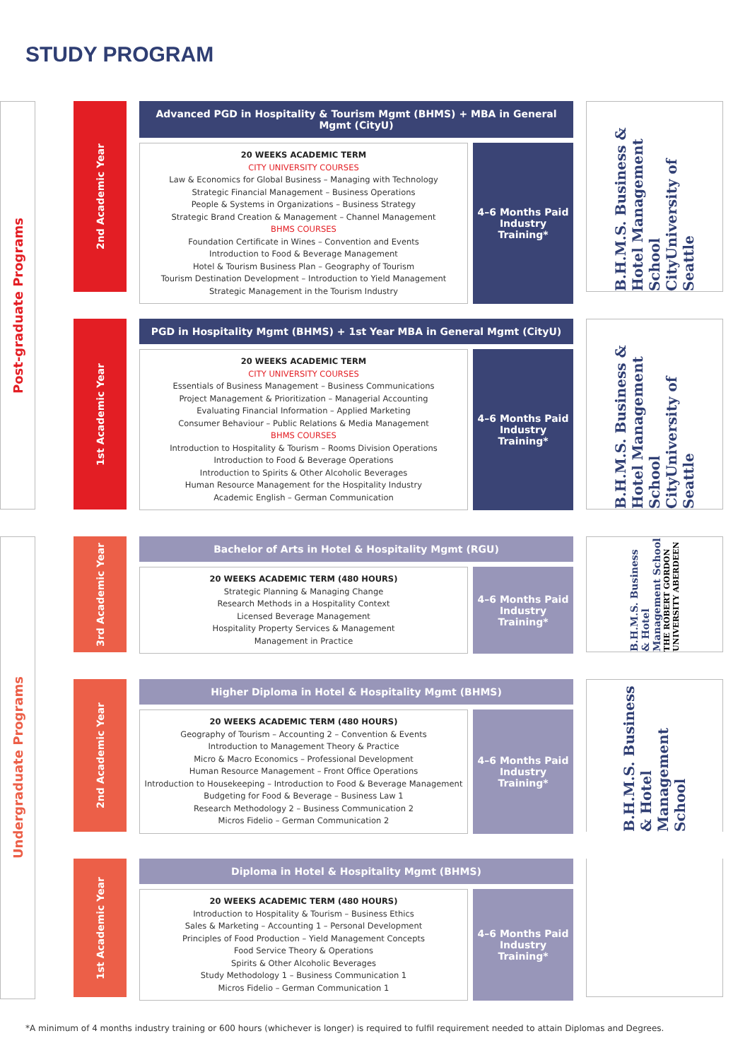STUDY PROGRAM
Post-graduate Programs
Undergraduate Programs
2nd Academic Year
Advanced PGD in Hospitality & Tourism Mgmt (BHMS) + MBA in General Mgmt (CityU)
20 WEEKS ACADEMIC TERM
CITY UNIVERSITY COURSES
Law & Economics for Global Business – Managing with Technology
Strategic Financial Management – Business Operations
People & Systems in Organizations – Business Strategy
Strategic Brand Creation & Management – Channel Management
BHMS COURSES
Foundation Certificate in Wines – Convention and Events
Introduction to Food & Beverage Management
Hotel & Tourism Business Plan – Geography of Tourism
Tourism Destination Development – Introduction to Yield Management
Strategic Management in the Tourism Industry
4–6 Months Paid Industry Training*
B.H.M.S. Business & Hotel Management School CityUniversity of Seattle
1st Academic Year
PGD in Hospitality Mgmt (BHMS) + 1st Year MBA in General Mgmt (CityU)
20 WEEKS ACADEMIC TERM
CITY UNIVERSITY COURSES
Essentials of Business Management – Business Communications
Project Management & Prioritization – Managerial Accounting
Evaluating Financial Information – Applied Marketing
Consumer Behaviour – Public Relations & Media Management
BHMS COURSES
Introduction to Hospitality & Tourism – Rooms Division Operations
Introduction to Food & Beverage Operations
Introduction to Spirits & Other Alcoholic Beverages
Human Resource Management for the Hospitality Industry
Academic English – German Communication
4–6 Months Paid Industry Training*
B.H.M.S. Business & Hotel Management School CityUniversity of Seattle
3rd Academic Year
Bachelor of Arts in Hotel & Hospitality Mgmt (RGU)
20 WEEKS ACADEMIC TERM (480 HOURS)
Strategic Planning & Managing Change
Research Methods in a Hospitality Context
Licensed Beverage Management
Hospitality Property Services & Management
Management in Practice
4–6 Months Paid Industry Training*
B.H.M.S. Business & Hotel Management School THE ROBERT GORDON UNIVERSITY ABERDEEN
2nd Academic Year
Higher Diploma in Hotel & Hospitality Mgmt (BHMS)
20 WEEKS ACADEMIC TERM (480 HOURS)
Geography of Tourism – Accounting 2 – Convention & Events
Introduction to Management Theory & Practice
Micro & Macro Economics – Professional Development
Human Resource Management – Front Office Operations
Introduction to Housekeeping – Introduction to Food & Beverage Management
Budgeting for Food & Beverage – Business Law 1
Research Methodology 2 – Business Communication 2
Micros Fidelio – German Communication 2
4–6 Months Paid Industry Training*
B.H.M.S. Business & Hotel Management School
1st Academic Year
Diploma in Hotel & Hospitality Mgmt (BHMS)
20 WEEKS ACADEMIC TERM (480 HOURS)
Introduction to Hospitality & Tourism – Business Ethics
Sales & Marketing – Accounting 1 – Personal Development
Principles of Food Production – Yield Management Concepts
Food Service Theory & Operations
Spirits & Other Alcoholic Beverages
Study Methodology 1 – Business Communication 1
Micros Fidelio – German Communication 1
4–6 Months Paid Industry Training*
*A minimum of 4 months industry training or 600 hours (whichever is longer) is required to fulfil requirement needed to attain Diplomas and Degrees.